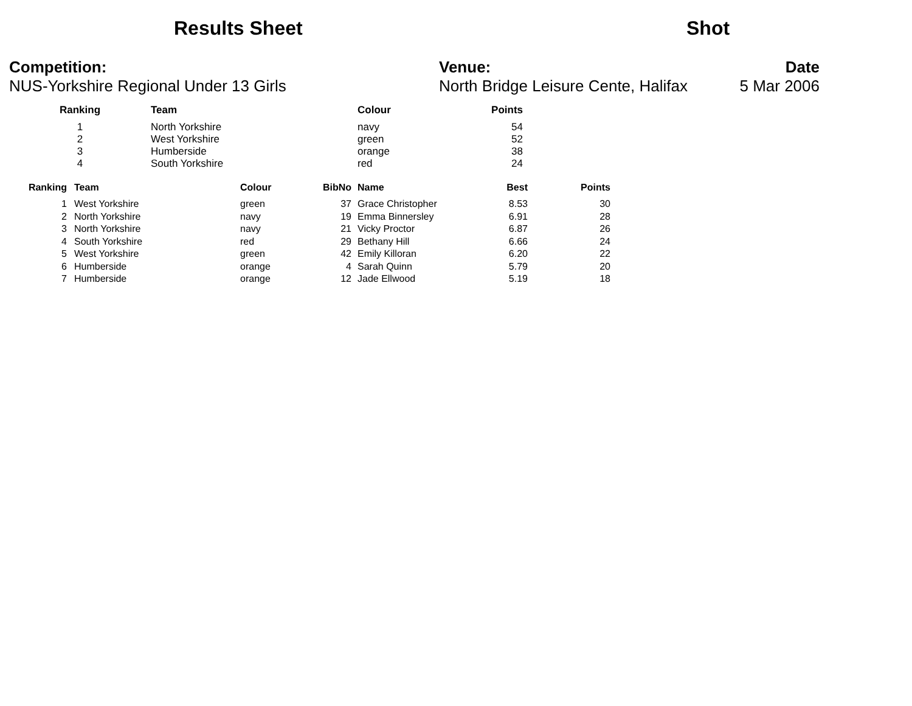Results Sheet Shot
Competition:
NUS-Yorkshire Regional Under 13 Girls
Venue:
North Bridge Leisure Cente, Halifax
Date
5 Mar 2006
| Ranking | Team | Colour | Points |
| --- | --- | --- | --- |
| 1 | North Yorkshire | navy | 54 |
| 2 | West Yorkshire | green | 52 |
| 3 | Humberside | orange | 38 |
| 4 | South Yorkshire | red | 24 |
| Ranking | Team | Colour | BibNo | Name | Best | Points |
| --- | --- | --- | --- | --- | --- | --- |
| 1 | West Yorkshire | green | 37 | Grace Christopher | 8.53 | 30 |
| 2 | North Yorkshire | navy | 19 | Emma Binnersley | 6.91 | 28 |
| 3 | North Yorkshire | navy | 21 | Vicky Proctor | 6.87 | 26 |
| 4 | South Yorkshire | red | 29 | Bethany Hill | 6.66 | 24 |
| 5 | West Yorkshire | green | 42 | Emily Killoran | 6.20 | 22 |
| 6 | Humberside | orange | 4 | Sarah Quinn | 5.79 | 20 |
| 7 | Humberside | orange | 12 | Jade Ellwood | 5.19 | 18 |